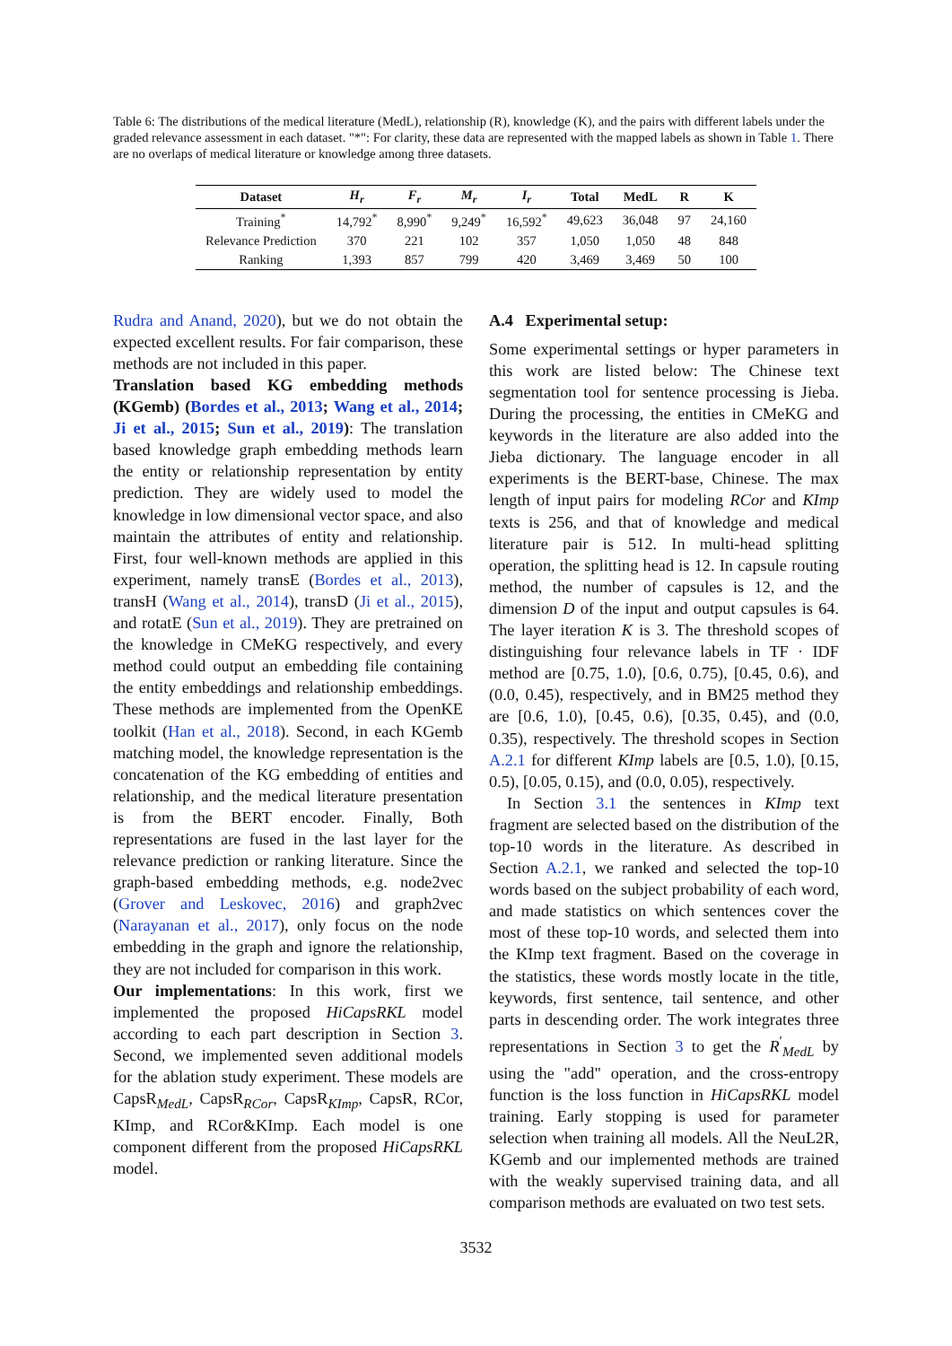Table 6: The distributions of the medical literature (MedL), relationship (R), knowledge (K), and the pairs with different labels under the graded relevance assessment in each dataset. "*": For clarity, these data are represented with the mapped labels as shown in Table 1. There are no overlaps of medical literature or knowledge among three datasets.
| Dataset | H<sub>r</sub> | F<sub>r</sub> | M<sub>r</sub> | I<sub>r</sub> | Total | MedL | R | K |
| --- | --- | --- | --- | --- | --- | --- | --- | --- |
| Training<sup>*</sup> | 14,792<sup>*</sup> | 8,990<sup>*</sup> | 9,249<sup>*</sup> | 16,592<sup>*</sup> | 49,623 | 36,048 | 97 | 24,160 |
| Relevance Prediction | 370 | 221 | 102 | 357 | 1,050 | 1,050 | 48 | 848 |
| Ranking | 1,393 | 857 | 799 | 420 | 3,469 | 3,469 | 50 | 100 |
Rudra and Anand, 2020), but we do not obtain the expected excellent results. For fair comparison, these methods are not included in this paper.
Translation based KG embedding methods (KGemb) (Bordes et al., 2013; Wang et al., 2014; Ji et al., 2015; Sun et al., 2019): The translation based knowledge graph embedding methods learn the entity or relationship representation by entity prediction. They are widely used to model the knowledge in low dimensional vector space, and also maintain the attributes of entity and relationship. First, four well-known methods are applied in this experiment, namely transE (Bordes et al., 2013), transH (Wang et al., 2014), transD (Ji et al., 2015), and rotatE (Sun et al., 2019). They are pretrained on the knowledge in CMeKG respectively, and every method could output an embedding file containing the entity embeddings and relationship embeddings. These methods are implemented from the OpenKE toolkit (Han et al., 2018). Second, in each KGemb matching model, the knowledge representation is the concatenation of the KG embedding of entities and relationship, and the medical literature presentation is from the BERT encoder. Finally, Both representations are fused in the last layer for the relevance prediction or ranking literature. Since the graph-based embedding methods, e.g. node2vec (Grover and Leskovec, 2016) and graph2vec (Narayanan et al., 2017), only focus on the node embedding in the graph and ignore the relationship, they are not included for comparison in this work.
Our implementations: In this work, first we implemented the proposed HiCapsRKL model according to each part description in Section 3. Second, we implemented seven additional models for the ablation study experiment. These models are CapsR<sub>MedL</sub>, CapsR<sub>RCor</sub>, CapsR<sub>KImp</sub>, CapsR, RCor, KImp, and RCor&KImp. Each model is one component different from the proposed HiCapsRKL model.
A.4 Experimental setup:
Some experimental settings or hyper parameters in this work are listed below: The Chinese text segmentation tool for sentence processing is Jieba. During the processing, the entities in CMeKG and keywords in the literature are also added into the Jieba dictionary. The language encoder in all experiments is the BERT-base, Chinese. The max length of input pairs for modeling RCor and KImp texts is 256, and that of knowledge and medical literature pair is 512. In multi-head splitting operation, the splitting head is 12. In capsule routing method, the number of capsules is 12, and the dimension D of the input and output capsules is 64. The layer iteration K is 3. The threshold scopes of distinguishing four relevance labels in TF · IDF method are [0.75, 1.0), [0.6, 0.75), [0.45, 0.6), and (0.0, 0.45), respectively, and in BM25 method they are [0.6, 1.0), [0.45, 0.6), [0.35, 0.45), and (0.0, 0.35), respectively. The threshold scopes in Section A.2.1 for different KImp labels are [0.5, 1.0), [0.15, 0.5), [0.05, 0.15), and (0.0, 0.05), respectively.
In Section 3.1 the sentences in KImp text fragment are selected based on the distribution of the top-10 words in the literature. As described in Section A.2.1, we ranked and selected the top-10 words based on the subject probability of each word, and made statistics on which sentences cover the most of these top-10 words, and selected them into the KImp text fragment. Based on the coverage in the statistics, these words mostly locate in the title, keywords, first sentence, tail sentence, and other parts in descending order. The work integrates three representations in Section 3 to get the R<sup>′</sup><sub>MedL</sub> by using the "add" operation, and the cross-entropy function is the loss function in HiCapsRKL model training. Early stopping is used for parameter selection when training all models. All the NeuL2R, KGemb and our implemented methods are trained with the weakly supervised training data, and all comparison methods are evaluated on two test sets.
3532